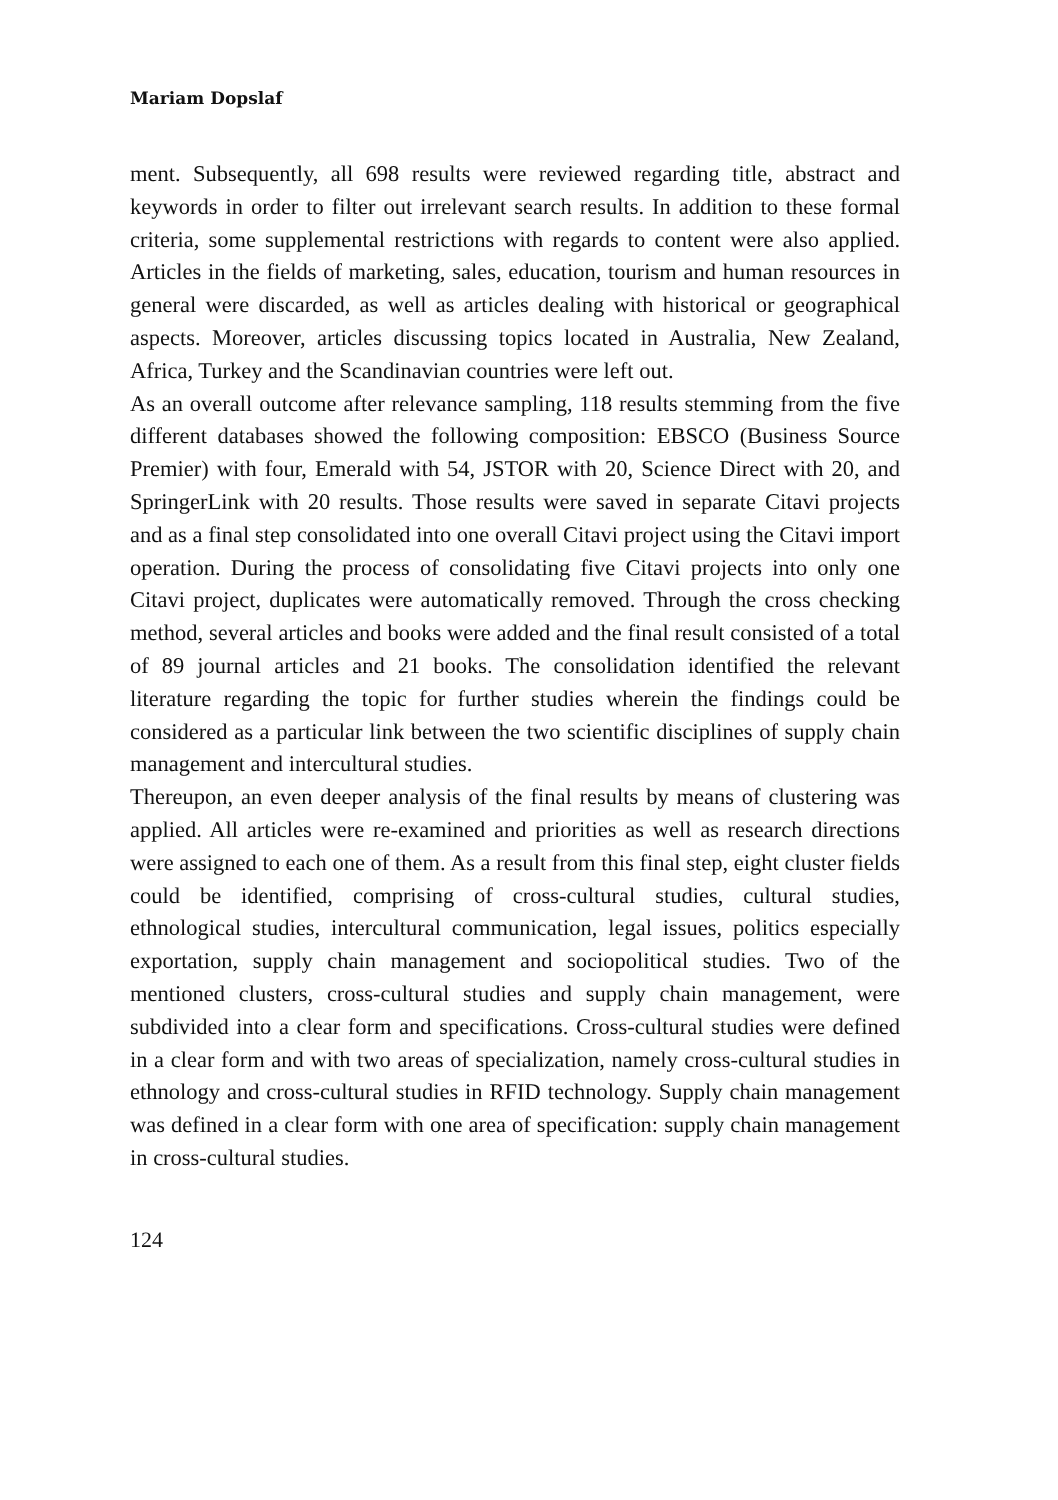Mariam Dopslaf
ment. Subsequently, all 698 results were reviewed regarding title, abstract and keywords in order to filter out irrelevant search results. In addition to these formal criteria, some supplemental restrictions with regards to content were also applied. Articles in the fields of marketing, sales, education, tourism and human resources in general were discarded, as well as articles dealing with historical or geographical aspects. Moreover, articles discussing topics located in Australia, New Zealand, Africa, Turkey and the Scandinavian countries were left out.
As an overall outcome after relevance sampling, 118 results stemming from the five different databases showed the following composition: EBSCO (Business Source Premier) with four, Emerald with 54, JSTOR with 20, Science Direct with 20, and SpringerLink with 20 results. Those results were saved in separate Citavi projects and as a final step consolidated into one overall Citavi project using the Citavi import operation. During the process of consolidating five Citavi projects into only one Citavi project, duplicates were automatically removed. Through the cross checking method, several articles and books were added and the final result consisted of a total of 89 journal articles and 21 books. The consolidation identified the relevant literature regarding the topic for further studies wherein the findings could be considered as a particular link between the two scientific disciplines of supply chain management and intercultural studies.
Thereupon, an even deeper analysis of the final results by means of clustering was applied. All articles were re-examined and priorities as well as research directions were assigned to each one of them. As a result from this final step, eight cluster fields could be identified, comprising of cross-cultural studies, cultural studies, ethnological studies, intercultural communication, legal issues, politics especially exportation, supply chain management and sociopolitical studies. Two of the mentioned clusters, cross-cultural studies and supply chain management, were subdivided into a clear form and specifications. Cross-cultural studies were defined in a clear form and with two areas of specialization, namely cross-cultural studies in ethnology and cross-cultural studies in RFID technology. Supply chain management was defined in a clear form with one area of specification: supply chain management in cross-cultural studies.
124